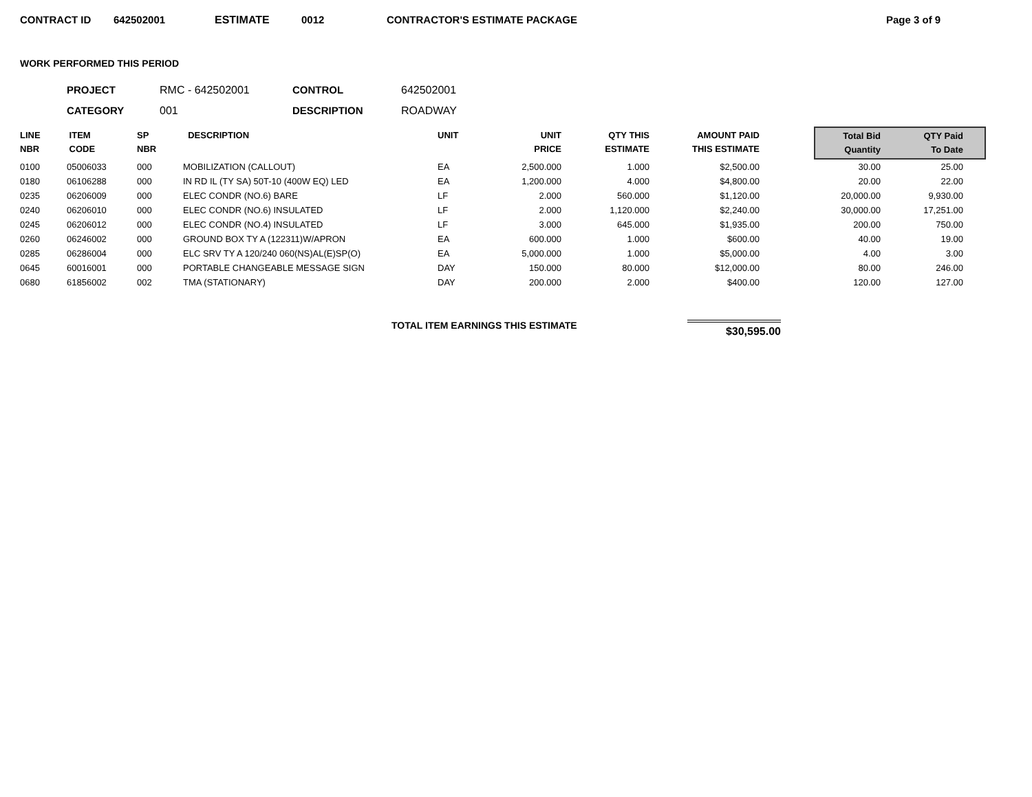CONTRACT ID 642502001 ESTIMATE 0012 CONTRACTOR'S ESTIMATE PACKAGE Page 3 of 9
WORK PERFORMED THIS PERIOD
PROJECT RMC - 642502001 CONTROL 642502001 CATEGORY 001 DESCRIPTION ROADWAY
| LINE NBR | ITEM CODE | SP NBR | DESCRIPTION | UNIT | UNIT PRICE | QTY THIS ESTIMATE | AMOUNT PAID THIS ESTIMATE | | Total Bid Quantity | QTY Paid To Date | |
| --- | --- | --- | --- | --- | --- | --- | --- | --- | --- | --- | --- |
| 0100 | 05006033 | 000 | MOBILIZATION (CALLOUT) | EA | 2,500.000 | 1.000 | $2,500.00 | | 30.00 | 25.00 | |
| 0180 | 06106288 | 000 | IN RD IL (TY SA) 50T-10 (400W EQ) LED | EA | 1,200.000 | 4.000 | $4,800.00 | | 20.00 | 22.00 | |
| 0235 | 06206009 | 000 | ELEC CONDR (NO.6) BARE | LF | 2.000 | 560.000 | $1,120.00 | | 20,000.00 | 9,930.00 | |
| 0240 | 06206010 | 000 | ELEC CONDR (NO.6) INSULATED | LF | 2.000 | 1,120.000 | $2,240.00 | | 30,000.00 | 17,251.00 | |
| 0245 | 06206012 | 000 | ELEC CONDR (NO.4) INSULATED | LF | 3.000 | 645.000 | $1,935.00 | | 200.00 | 750.00 | |
| 0260 | 06246002 | 000 | GROUND BOX TY A (122311)W/APRON | EA | 600.000 | 1.000 | $600.00 | | 40.00 | 19.00 | |
| 0285 | 06286004 | 000 | ELC SRV TY A 120/240 060(NS)AL(E)SP(O) | EA | 5,000.000 | 1.000 | $5,000.00 | | 4.00 | 3.00 | |
| 0645 | 60016001 | 000 | PORTABLE CHANGEABLE MESSAGE SIGN | DAY | 150.000 | 80.000 | $12,000.00 | | 80.00 | 246.00 | |
| 0680 | 61856002 | 002 | TMA (STATIONARY) | DAY | 200.000 | 2.000 | $400.00 | | 120.00 | 127.00 | |
TOTAL ITEM EARNINGS THIS ESTIMATE $30,595.00